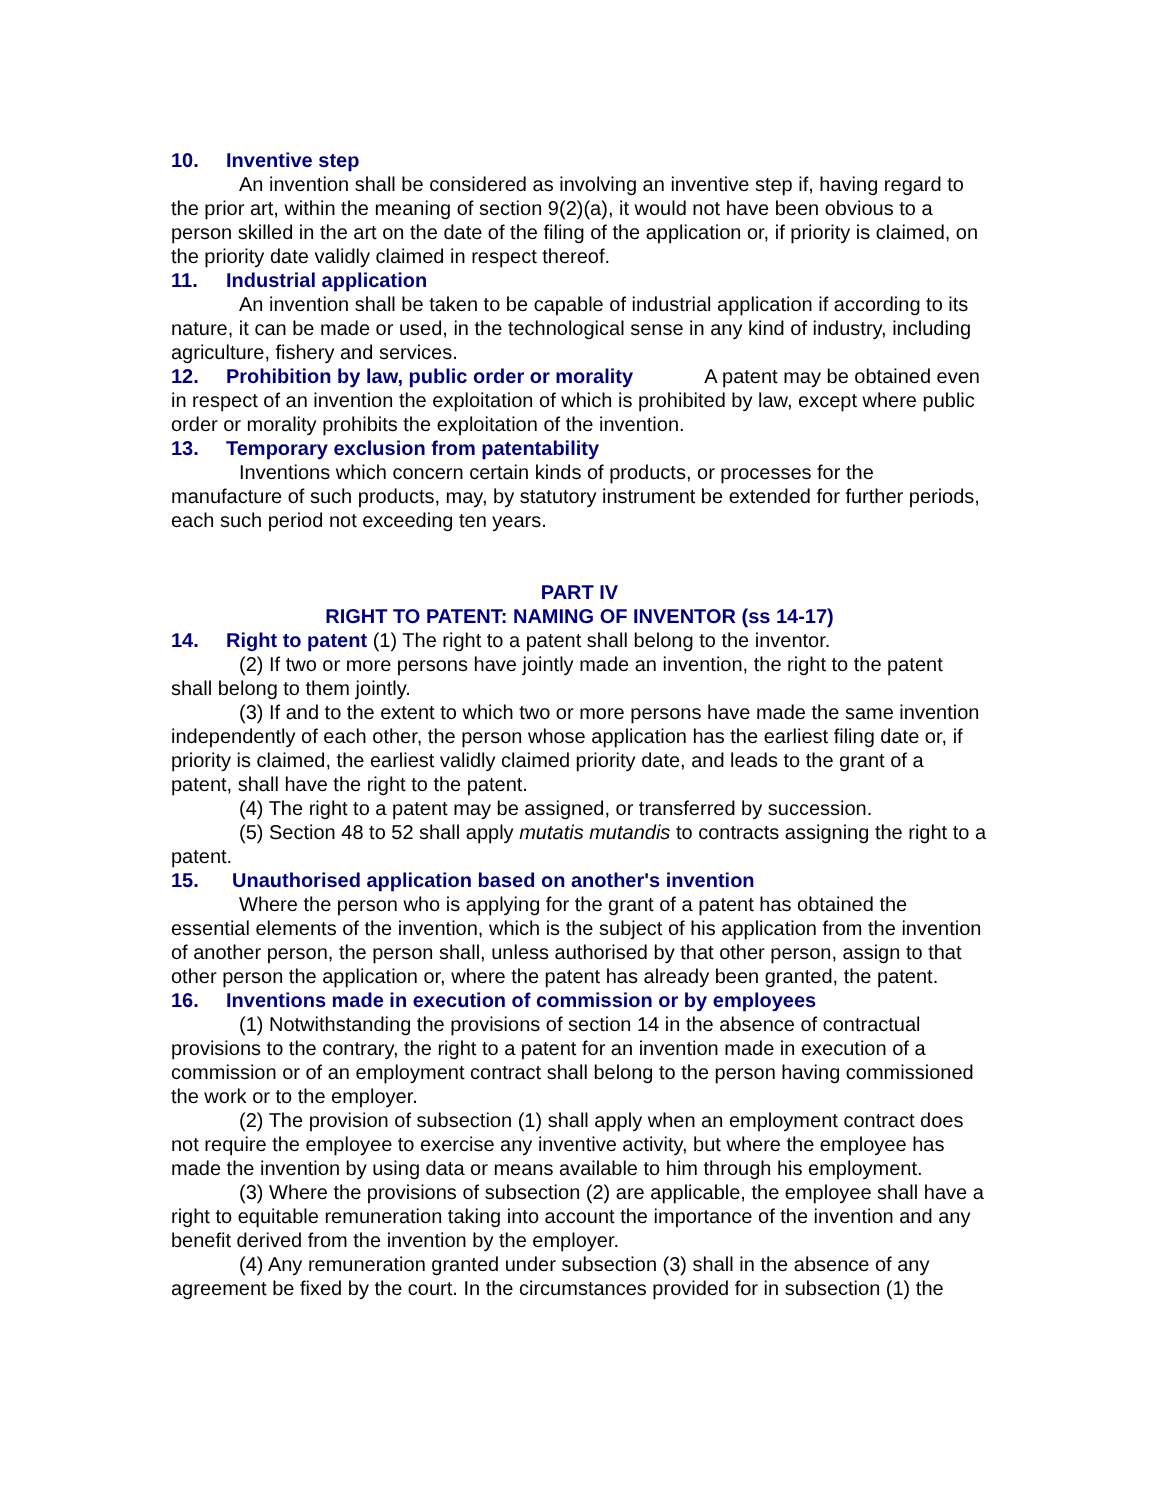10. Inventive step
An invention shall be considered as involving an inventive step if, having regard to the prior art, within the meaning of section 9(2)(a), it would not have been obvious to a person skilled in the art on the date of the filing of the application or, if priority is claimed, on the priority date validly claimed in respect thereof.
11. Industrial application
An invention shall be taken to be capable of industrial application if according to its nature, it can be made or used, in the technological sense in any kind of industry, including agriculture, fishery and services.
12. Prohibition by law, public order or morality A patent may be obtained even in respect of an invention the exploitation of which is prohibited by law, except where public order or morality prohibits the exploitation of the invention.
13. Temporary exclusion from patentability
Inventions which concern certain kinds of products, or processes for the manufacture of such products, may, by statutory instrument be extended for further periods, each such period not exceeding ten years.
PART IV
RIGHT TO PATENT: NAMING OF INVENTOR (ss 14-17)
14. Right to patent (1) The right to a patent shall belong to the inventor.
(2) If two or more persons have jointly made an invention, the right to the patent shall belong to them jointly.
(3) If and to the extent to which two or more persons have made the same invention independently of each other, the person whose application has the earliest filing date or, if priority is claimed, the earliest validly claimed priority date, and leads to the grant of a patent, shall have the right to the patent.
(4) The right to a patent may be assigned, or transferred by succession.
(5) Section 48 to 52 shall apply mutatis mutandis to contracts assigning the right to a patent.
15. Unauthorised application based on another's invention
Where the person who is applying for the grant of a patent has obtained the essential elements of the invention, which is the subject of his application from the invention of another person, the person shall, unless authorised by that other person, assign to that other person the application or, where the patent has already been granted, the patent.
16. Inventions made in execution of commission or by employees
(1) Notwithstanding the provisions of section 14 in the absence of contractual provisions to the contrary, the right to a patent for an invention made in execution of a commission or of an employment contract shall belong to the person having commissioned the work or to the employer.
(2) The provision of subsection (1) shall apply when an employment contract does not require the employee to exercise any inventive activity, but where the employee has made the invention by using data or means available to him through his employment.
(3) Where the provisions of subsection (2) are applicable, the employee shall have a right to equitable remuneration taking into account the importance of the invention and any benefit derived from the invention by the employer.
(4) Any remuneration granted under subsection (3) shall in the absence of any agreement be fixed by the court. In the circumstances provided for in subsection (1) the